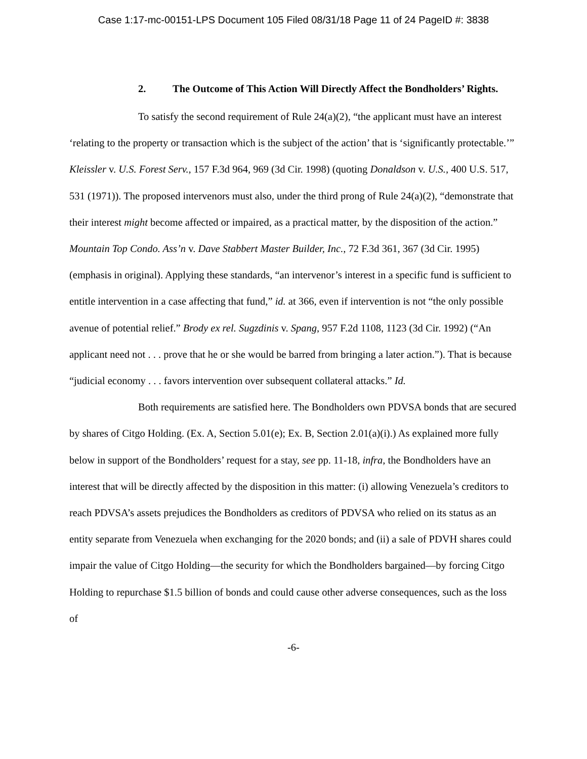Case 1:17-mc-00151-LPS Document 105 Filed 08/31/18 Page 11 of 24 PageID #: 3838
2. The Outcome of This Action Will Directly Affect the Bondholders’ Rights.
To satisfy the second requirement of Rule 24(a)(2), “the applicant must have an interest ‘relating to the property or transaction which is the subject of the action’ that is ‘significantly protectable.’” Kleissler v. U.S. Forest Serv., 157 F.3d 964, 969 (3d Cir. 1998) (quoting Donaldson v. U.S., 400 U.S. 517, 531 (1971)). The proposed intervenors must also, under the third prong of Rule 24(a)(2), “demonstrate that their interest might become affected or impaired, as a practical matter, by the disposition of the action.” Mountain Top Condo. Ass’n v. Dave Stabbert Master Builder, Inc., 72 F.3d 361, 367 (3d Cir. 1995) (emphasis in original). Applying these standards, “an intervenor’s interest in a specific fund is sufficient to entitle intervention in a case affecting that fund,” id. at 366, even if intervention is not “the only possible avenue of potential relief.” Brody ex rel. Sugzdinis v. Spang, 957 F.2d 1108, 1123 (3d Cir. 1992) (“An applicant need not . . . prove that he or she would be barred from bringing a later action.”). That is because “judicial economy . . . favors intervention over subsequent collateral attacks.” Id.
Both requirements are satisfied here. The Bondholders own PDVSA bonds that are secured by shares of Citgo Holding. (Ex. A, Section 5.01(e); Ex. B, Section 2.01(a)(i).) As explained more fully below in support of the Bondholders’ request for a stay, see pp. 11-18, infra, the Bondholders have an interest that will be directly affected by the disposition in this matter: (i) allowing Venezuela’s creditors to reach PDVSA’s assets prejudices the Bondholders as creditors of PDVSA who relied on its status as an entity separate from Venezuela when exchanging for the 2020 bonds; and (ii) a sale of PDVH shares could impair the value of Citgo Holding—the security for which the Bondholders bargained—by forcing Citgo Holding to repurchase $1.5 billion of bonds and could cause other adverse consequences, such as the loss of
-6-